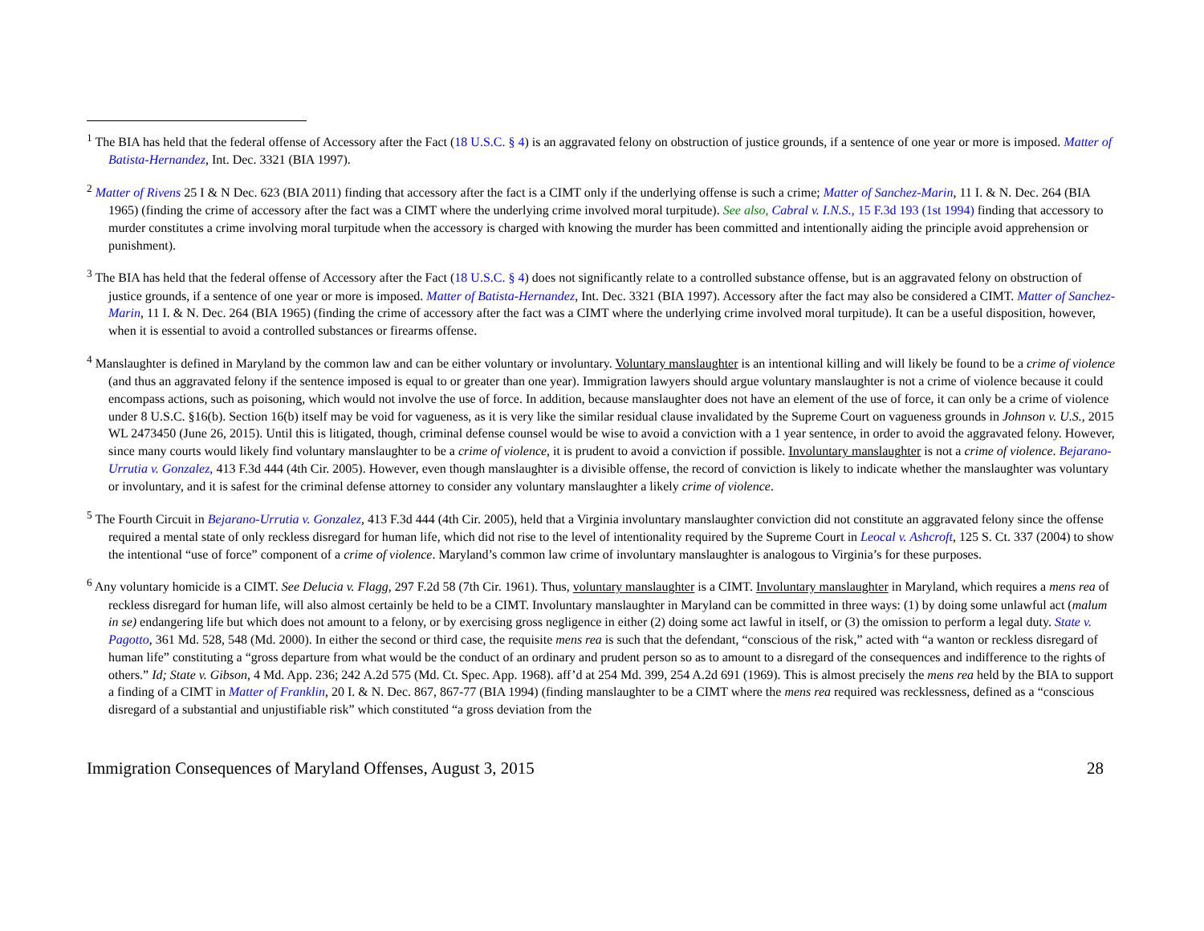<sup>1</sup> The BIA has held that the federal offense of Accessory after the Fact (18 U.S.C. § 4) is an aggravated felony on obstruction of justice grounds, if a sentence of one year or more is imposed. Matter of Batista-Hernandez, Int. Dec. 3321 (BIA 1997).
<sup>2</sup> Matter of Rivens 25 I & N Dec. 623 (BIA 2011) finding that accessory after the fact is a CIMT only if the underlying offense is such a crime; Matter of Sanchez-Marin, 11 I. & N. Dec. 264 (BIA 1965) (finding the crime of accessory after the fact was a CIMT where the underlying crime involved moral turpitude). See also, Cabral v. I.N.S., 15 F.3d 193 (1st 1994) finding that accessory to murder constitutes a crime involving moral turpitude when the accessory is charged with knowing the murder has been committed and intentionally aiding the principle avoid apprehension or punishment).
<sup>3</sup> The BIA has held that the federal offense of Accessory after the Fact (18 U.S.C. § 4) does not significantly relate to a controlled substance offense, but is an aggravated felony on obstruction of justice grounds, if a sentence of one year or more is imposed. Matter of Batista-Hernandez, Int. Dec. 3321 (BIA 1997). Accessory after the fact may also be considered a CIMT. Matter of Sanchez-Marin, 11 I. & N. Dec. 264 (BIA 1965) (finding the crime of accessory after the fact was a CIMT where the underlying crime involved moral turpitude). It can be a useful disposition, however, when it is essential to avoid a controlled substances or firearms offense.
<sup>4</sup> Manslaughter is defined in Maryland by the common law and can be either voluntary or involuntary. Voluntary manslaughter is an intentional killing and will likely be found to be a crime of violence (and thus an aggravated felony if the sentence imposed is equal to or greater than one year). Immigration lawyers should argue voluntary manslaughter is not a crime of violence because it could encompass actions, such as poisoning, which would not involve the use of force. In addition, because manslaughter does not have an element of the use of force, it can only be a crime of violence under 8 U.S.C. §16(b). Section 16(b) itself may be void for vagueness, as it is very like the similar residual clause invalidated by the Supreme Court on vagueness grounds in Johnson v. U.S., 2015 WL 2473450 (June 26, 2015). Until this is litigated, though, criminal defense counsel would be wise to avoid a conviction with a 1 year sentence, in order to avoid the aggravated felony. However, since many courts would likely find voluntary manslaughter to be a crime of violence, it is prudent to avoid a conviction if possible. Involuntary manslaughter is not a crime of violence. Bejarano-Urrutia v. Gonzalez, 413 F.3d 444 (4th Cir. 2005). However, even though manslaughter is a divisible offense, the record of conviction is likely to indicate whether the manslaughter was voluntary or involuntary, and it is safest for the criminal defense attorney to consider any voluntary manslaughter a likely crime of violence.
<sup>5</sup> The Fourth Circuit in Bejarano-Urrutia v. Gonzalez, 413 F.3d 444 (4th Cir. 2005), held that a Virginia involuntary manslaughter conviction did not constitute an aggravated felony since the offense required a mental state of only reckless disregard for human life, which did not rise to the level of intentionality required by the Supreme Court in Leocal v. Ashcroft, 125 S. Ct. 337 (2004) to show the intentional “use of force” component of a crime of violence. Maryland’s common law crime of involuntary manslaughter is analogous to Virginia’s for these purposes.
<sup>6</sup> Any voluntary homicide is a CIMT. See Delucia v. Flagg, 297 F.2d 58 (7th Cir. 1961). Thus, voluntary manslaughter is a CIMT. Involuntary manslaughter in Maryland, which requires a mens rea of reckless disregard for human life, will also almost certainly be held to be a CIMT. Involuntary manslaughter in Maryland can be committed in three ways: (1) by doing some unlawful act (malum in se) endangering life but which does not amount to a felony, or by exercising gross negligence in either (2) doing some act lawful in itself, or (3) the omission to perform a legal duty. State v. Pagotto, 361 Md. 528, 548 (Md. 2000). In either the second or third case, the requisite mens rea is such that the defendant, “conscious of the risk,” acted with “a wanton or reckless disregard of human life” constituting a “gross departure from what would be the conduct of an ordinary and prudent person so as to amount to a disregard of the consequences and indifference to the rights of others.” Id; State v. Gibson, 4 Md. App. 236; 242 A.2d 575 (Md. Ct. Spec. App. 1968). aff’d at 254 Md. 399, 254 A.2d 691 (1969). This is almost precisely the mens rea held by the BIA to support a finding of a CIMT in Matter of Franklin, 20 I. & N. Dec. 867, 867-77 (BIA 1994) (finding manslaughter to be a CIMT where the mens rea required was recklessness, defined as a “conscious disregard of a substantial and unjustifiable risk” which constituted “a gross deviation from the
Immigration Consequences of Maryland Offenses, August 3, 2015 28